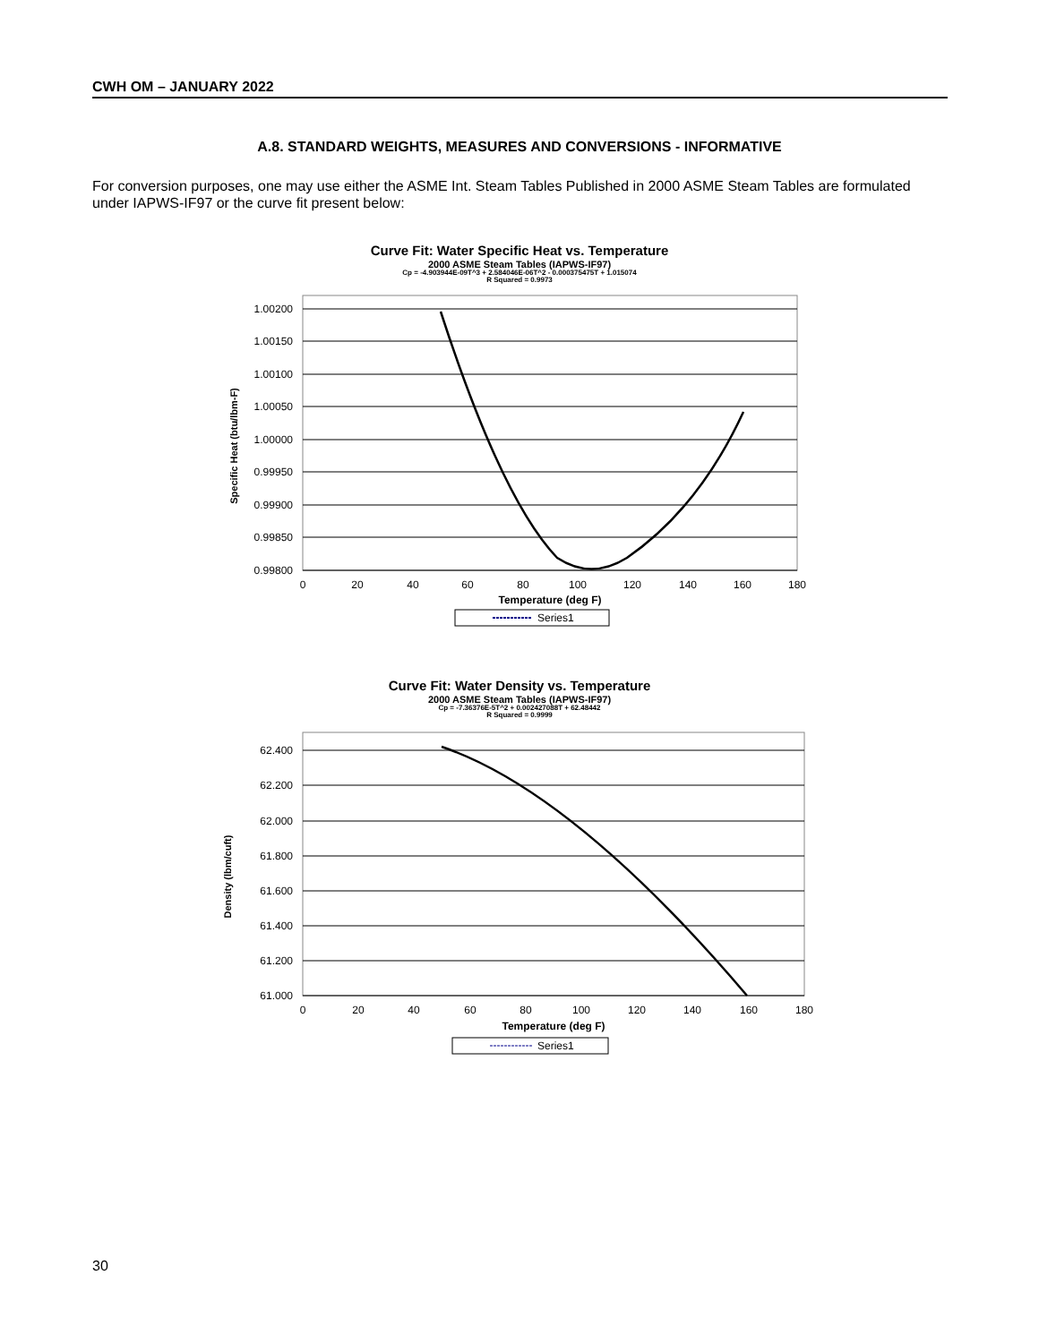CWH OM – JANUARY 2022
A.8. STANDARD WEIGHTS, MEASURES AND CONVERSIONS - INFORMATIVE
For conversion purposes, one may use either the ASME Int. Steam Tables Published in 2000 ASME Steam Tables are formulated under IAPWS-IF97 or the curve fit present below:
Curve Fit: Water Specific Heat vs. Temperature
2000 ASME Steam Tables (IAPWS-IF97)
Cp = -4.903944E-09T^3 + 2.584046E-06T^2 - 0.000375475T + 1.015074
R Squared = 0.9973
1.00200
1.00150
1.00100
1.00050
1.00000
0.99950
0.99900
0.99850
0.99800
0
20
40
60
80
100
120
140
160
180
Temperature (deg F)
Specific Heat (btu/lbm-F)
Series1
Curve Fit: Water Density vs. Temperature
2000 ASME Steam Tables (IAPWS-IF97)
Cp = -7.36376E-5T^2 + 0.002427088T + 62.48442
R Squared = 0.9999
62.400
62.200
62.000
61.800
61.600
61.400
61.200
61.000
0
20
40
60
80
100
120
140
160
180
Temperature (deg F)
Density (lbm/cuft)
Series1
30